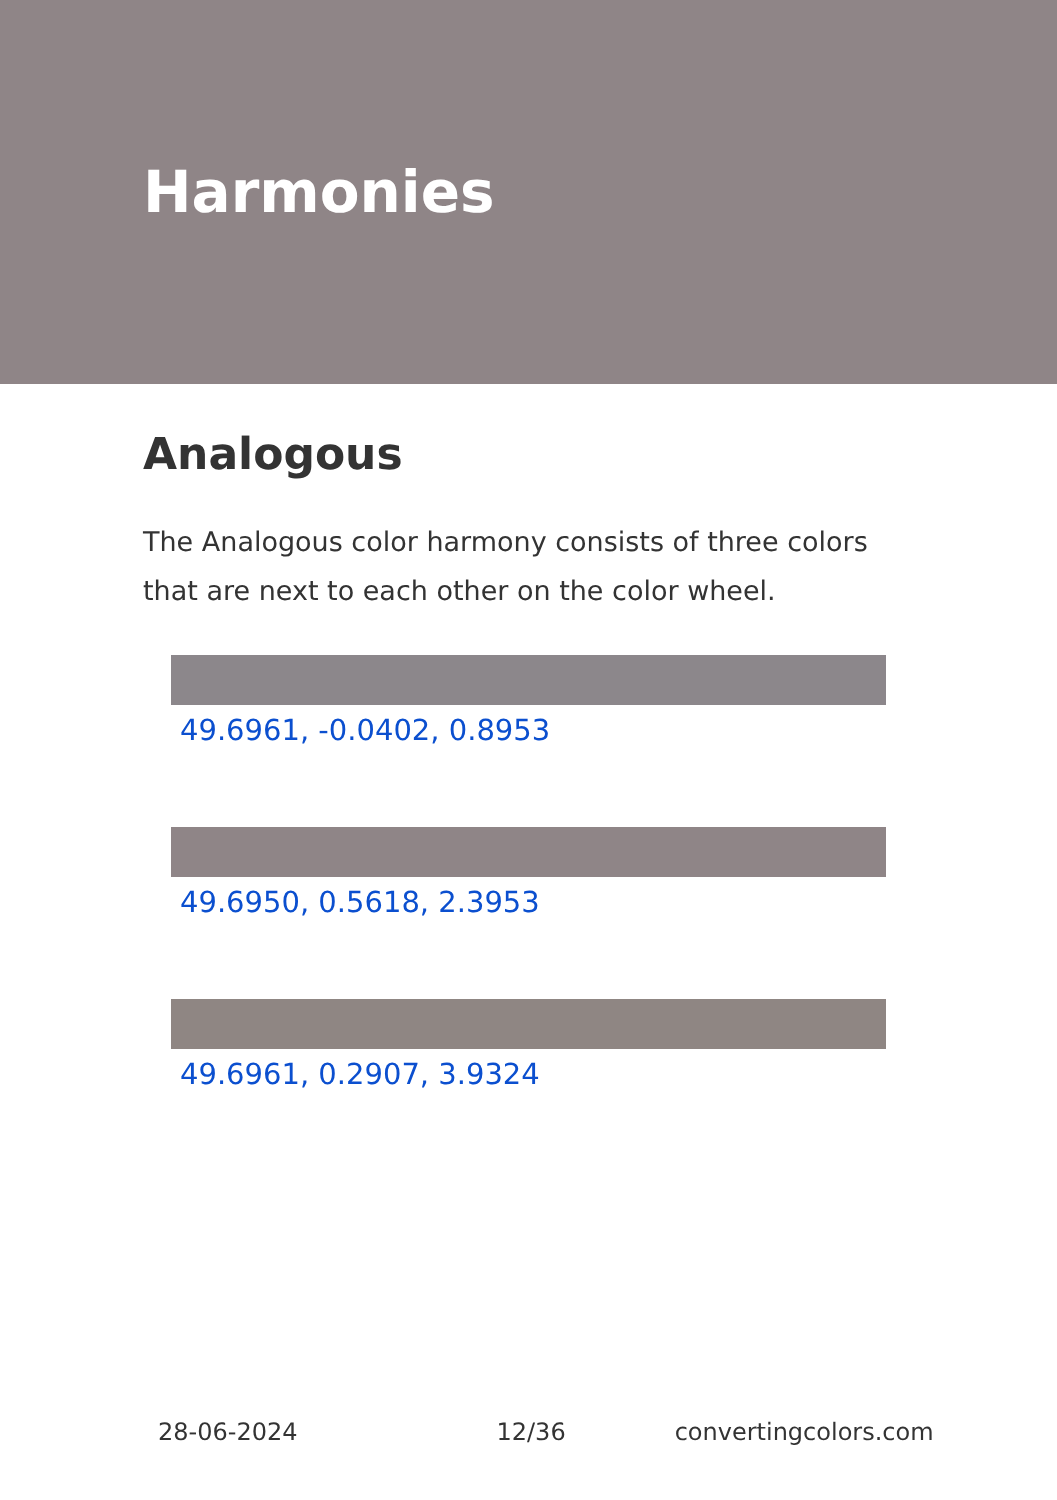Harmonies
Analogous
The Analogous color harmony consists of three colors that are next to each other on the color wheel.
49.6961, -0.0402, 0.8953
49.6950, 0.5618, 2.3953
49.6961, 0.2907, 3.9324
28-06-2024 12/36 convertingcolors.com